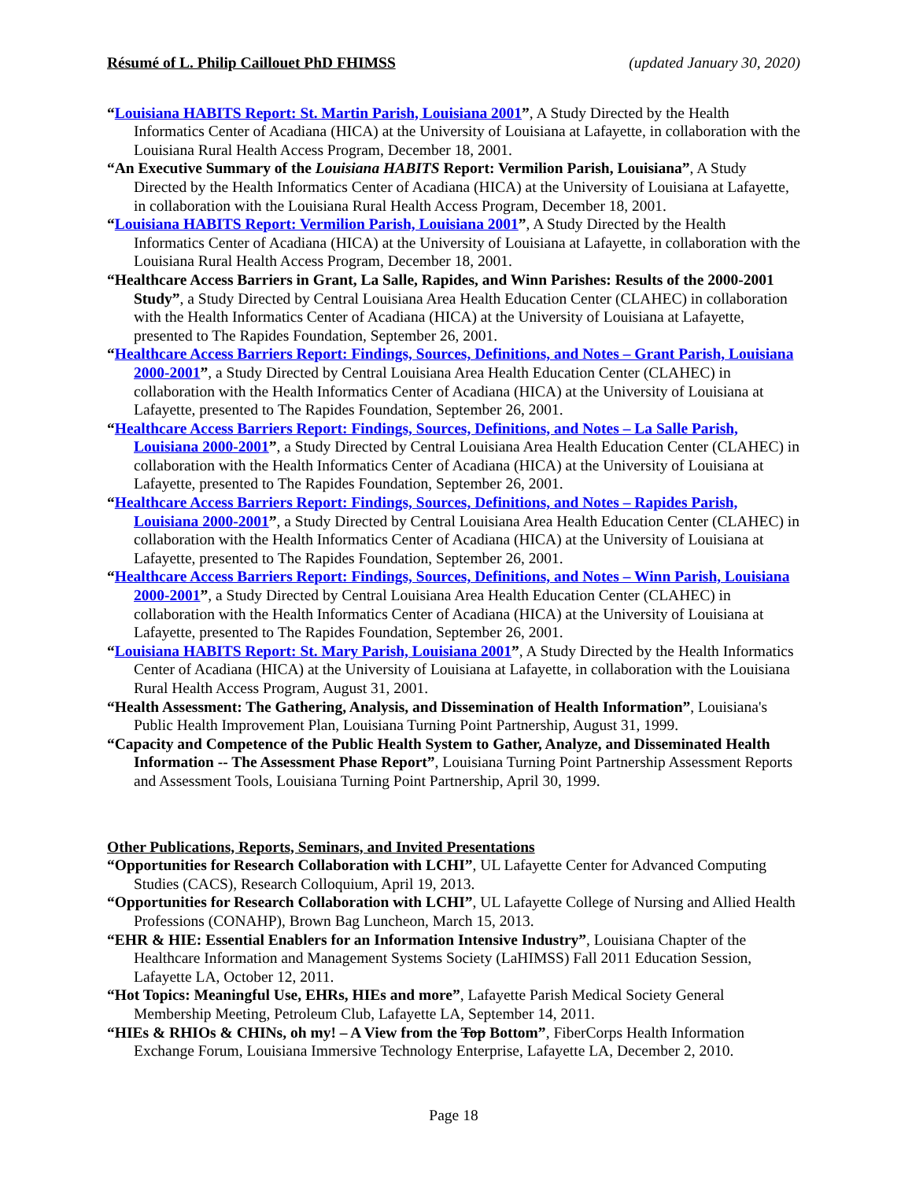Résumé of L. Philip Caillouet PhD FHIMSS (updated January 30, 2020)
“Louisiana HABITS Report: St. Martin Parish, Louisiana 2001”, A Study Directed by the Health Informatics Center of Acadiana (HICA) at the University of Louisiana at Lafayette, in collaboration with the Louisiana Rural Health Access Program, December 18, 2001.
“An Executive Summary of the Louisiana HABITS Report: Vermilion Parish, Louisiana”, A Study Directed by the Health Informatics Center of Acadiana (HICA) at the University of Louisiana at Lafayette, in collaboration with the Louisiana Rural Health Access Program, December 18, 2001.
“Louisiana HABITS Report: Vermilion Parish, Louisiana 2001”, A Study Directed by the Health Informatics Center of Acadiana (HICA) at the University of Louisiana at Lafayette, in collaboration with the Louisiana Rural Health Access Program, December 18, 2001.
“Healthcare Access Barriers in Grant, La Salle, Rapides, and Winn Parishes: Results of the 2000-2001 Study”, a Study Directed by Central Louisiana Area Health Education Center (CLAHEC) in collaboration with the Health Informatics Center of Acadiana (HICA) at the University of Louisiana at Lafayette, presented to The Rapides Foundation, September 26, 2001.
“Healthcare Access Barriers Report: Findings, Sources, Definitions, and Notes – Grant Parish, Louisiana 2000-2001”, a Study Directed by Central Louisiana Area Health Education Center (CLAHEC) in collaboration with the Health Informatics Center of Acadiana (HICA) at the University of Louisiana at Lafayette, presented to The Rapides Foundation, September 26, 2001.
“Healthcare Access Barriers Report: Findings, Sources, Definitions, and Notes – La Salle Parish, Louisiana 2000-2001”, a Study Directed by Central Louisiana Area Health Education Center (CLAHEC) in collaboration with the Health Informatics Center of Acadiana (HICA) at the University of Louisiana at Lafayette, presented to The Rapides Foundation, September 26, 2001.
“Healthcare Access Barriers Report: Findings, Sources, Definitions, and Notes – Rapides Parish, Louisiana 2000-2001”, a Study Directed by Central Louisiana Area Health Education Center (CLAHEC) in collaboration with the Health Informatics Center of Acadiana (HICA) at the University of Louisiana at Lafayette, presented to The Rapides Foundation, September 26, 2001.
“Healthcare Access Barriers Report: Findings, Sources, Definitions, and Notes – Winn Parish, Louisiana 2000-2001”, a Study Directed by Central Louisiana Area Health Education Center (CLAHEC) in collaboration with the Health Informatics Center of Acadiana (HICA) at the University of Louisiana at Lafayette, presented to The Rapides Foundation, September 26, 2001.
“Louisiana HABITS Report: St. Mary Parish, Louisiana 2001”, A Study Directed by the Health Informatics Center of Acadiana (HICA) at the University of Louisiana at Lafayette, in collaboration with the Louisiana Rural Health Access Program, August 31, 2001.
“Health Assessment: The Gathering, Analysis, and Dissemination of Health Information”, Louisiana's Public Health Improvement Plan, Louisiana Turning Point Partnership, August 31, 1999.
“Capacity and Competence of the Public Health System to Gather, Analyze, and Disseminated Health Information -- The Assessment Phase Report”, Louisiana Turning Point Partnership Assessment Reports and Assessment Tools, Louisiana Turning Point Partnership, April 30, 1999.
Other Publications, Reports, Seminars, and Invited Presentations
“Opportunities for Research Collaboration with LCHI”, UL Lafayette Center for Advanced Computing Studies (CACS), Research Colloquium, April 19, 2013.
“Opportunities for Research Collaboration with LCHI”, UL Lafayette College of Nursing and Allied Health Professions (CONAHP), Brown Bag Luncheon, March 15, 2013.
“EHR & HIE: Essential Enablers for an Information Intensive Industry”, Louisiana Chapter of the Healthcare Information and Management Systems Society (LaHIMSS) Fall 2011 Education Session, Lafayette LA, October 12, 2011.
“Hot Topics: Meaningful Use, EHRs, HIEs and more”, Lafayette Parish Medical Society General Membership Meeting, Petroleum Club, Lafayette LA, September 14, 2011.
“HIEs & RHIOs & CHINs, oh my! – A View from the Top Bottom”, FiberCorps Health Information Exchange Forum, Louisiana Immersive Technology Enterprise, Lafayette LA, December 2, 2010.
Page 18